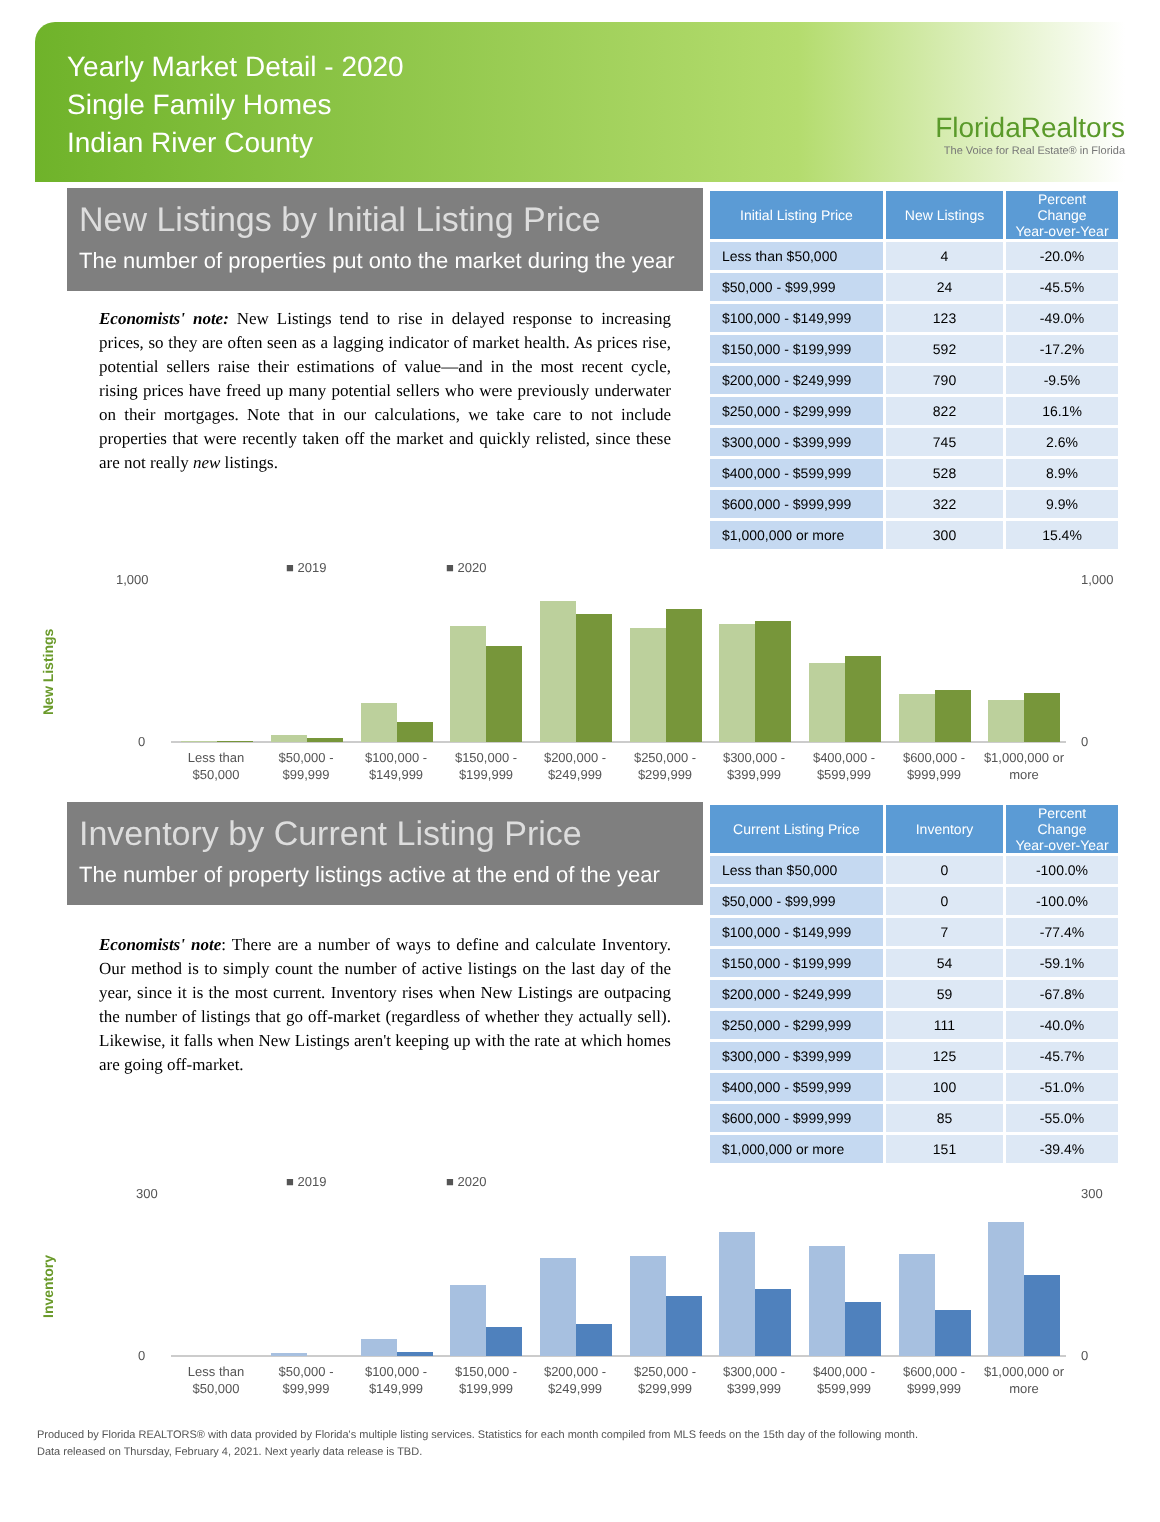Yearly Market Detail - 2020
Single Family Homes
Indian River County
FloridaRealtors
The Voice for Real Estate® in Florida
New Listings by Initial Listing Price
The number of properties put onto the market during the year
Economists' note: New Listings tend to rise in delayed response to increasing prices, so they are often seen as a lagging indicator of market health. As prices rise, potential sellers raise their estimations of value—and in the most recent cycle, rising prices have freed up many potential sellers who were previously underwater on their mortgages. Note that in our calculations, we take care to not include properties that were recently taken off the market and quickly relisted, since these are not really new listings.
| Initial Listing Price | New Listings | Percent Change Year-over-Year |
| --- | --- | --- |
| Less than $50,000 | 4 | -20.0% |
| $50,000 - $99,999 | 24 | -45.5% |
| $100,000 - $149,999 | 123 | -49.0% |
| $150,000 - $199,999 | 592 | -17.2% |
| $200,000 - $249,999 | 790 | -9.5% |
| $250,000 - $299,999 | 822 | 16.1% |
| $300,000 - $399,999 | 745 | 2.6% |
| $400,000 - $599,999 | 528 | 8.9% |
| $600,000 - $999,999 | 322 | 9.9% |
| $1,000,000 or more | 300 | 15.4% |
New Listings
■ 2019
■ 2020
1,000
0
1,000
0
Less than
$50,000
$50,000 -
$99,999
$100,000 -
$149,999
$150,000 -
$199,999
$200,000 -
$249,999
$250,000 -
$299,999
$300,000 -
$399,999
$400,000 -
$599,999
$600,000 -
$999,999
$1,000,000 or
more
Inventory by Current Listing Price
The number of property listings active at the end of the year
Economists' note: There are a number of ways to define and calculate Inventory. Our method is to simply count the number of active listings on the last day of the year, since it is the most current. Inventory rises when New Listings are outpacing the number of listings that go off-market (regardless of whether they actually sell). Likewise, it falls when New Listings aren't keeping up with the rate at which homes are going off-market.
| Current Listing Price | Inventory | Percent Change Year-over-Year |
| --- | --- | --- |
| Less than $50,000 | 0 | -100.0% |
| $50,000 - $99,999 | 0 | -100.0% |
| $100,000 - $149,999 | 7 | -77.4% |
| $150,000 - $199,999 | 54 | -59.1% |
| $200,000 - $249,999 | 59 | -67.8% |
| $250,000 - $299,999 | 111 | -40.0% |
| $300,000 - $399,999 | 125 | -45.7% |
| $400,000 - $599,999 | 100 | -51.0% |
| $600,000 - $999,999 | 85 | -55.0% |
| $1,000,000 or more | 151 | -39.4% |
Inventory
■ 2019
■ 2020
300
0
300
0
Less than
$50,000
$50,000 -
$99,999
$100,000 -
$149,999
$150,000 -
$199,999
$200,000 -
$249,999
$250,000 -
$299,999
$300,000 -
$399,999
$400,000 -
$599,999
$600,000 -
$999,999
$1,000,000 or
more
Produced by Florida REALTORS® with data provided by Florida's multiple listing services. Statistics for each month compiled from MLS feeds on the 15th day of the following month.
Data released on Thursday, February 4, 2021. Next yearly data release is TBD.